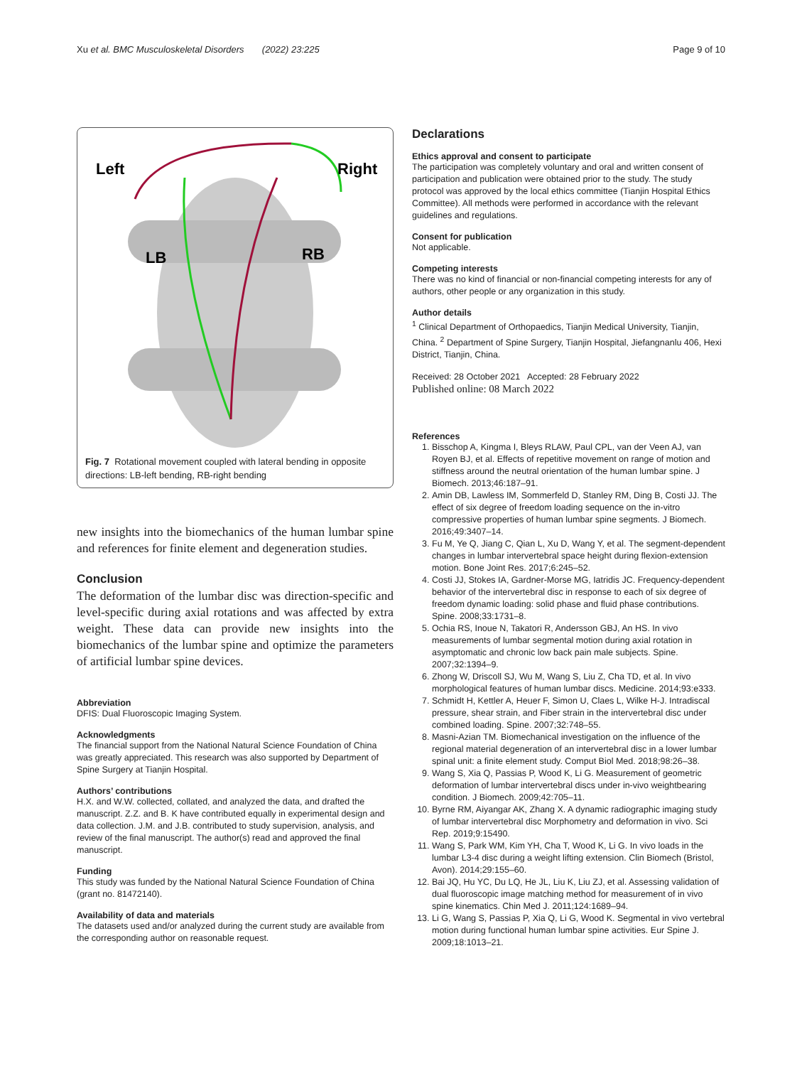Xu et al. BMC Musculoskeletal Disorders (2022) 23:225 Page 9 of 10
Left
Right
LB
RB
Fig. 7 Rotational movement coupled with lateral bending in opposite directions: LB-left bending, RB-right bending
new insights into the biomechanics of the human lumbar spine and references for finite element and degeneration studies.
Conclusion
The deformation of the lumbar disc was direction-specific and level-specific during axial rotations and was affected by extra weight. These data can provide new insights into the biomechanics of the lumbar spine and optimize the parameters of artificial lumbar spine devices.
Abbreviation
DFIS: Dual Fluoroscopic Imaging System.
Acknowledgments
The financial support from the National Natural Science Foundation of China was greatly appreciated. This research was also supported by Department of Spine Surgery at Tianjin Hospital.
Authors’ contributions
H.X. and W.W. collected, collated, and analyzed the data, and drafted the manuscript. Z.Z. and B. K have contributed equally in experimental design and data collection. J.M. and J.B. contributed to study supervision, analysis, and review of the final manuscript. The author(s) read and approved the final manuscript.
Funding
This study was funded by the National Natural Science Foundation of China (grant no. 81472140).
Availability of data and materials
The datasets used and/or analyzed during the current study are available from the corresponding author on reasonable request.
Declarations
Ethics approval and consent to participate
The participation was completely voluntary and oral and written consent of participation and publication were obtained prior to the study. The study protocol was approved by the local ethics committee (Tianjin Hospital Ethics Committee). All methods were performed in accordance with the relevant guidelines and regulations.
Consent for publication
Not applicable.
Competing interests
There was no kind of financial or non-financial competing interests for any of authors, other people or any organization in this study.
Author details
<sup>1</sup> Clinical Department of Orthopaedics, Tianjin Medical University, Tianjin, China. <sup>2</sup> Department of Spine Surgery, Tianjin Hospital, Jiefangnanlu 406, Hexi District, Tianjin, China.
Received: 28 October 2021 Accepted: 28 February 2022
Published online: 08 March 2022
References
1. Bisschop A, Kingma I, Bleys RLAW, Paul CPL, van der Veen AJ, van Royen BJ, et al. Effects of repetitive movement on range of motion and stiffness around the neutral orientation of the human lumbar spine. J Biomech. 2013;46:187–91.
2. Amin DB, Lawless IM, Sommerfeld D, Stanley RM, Ding B, Costi JJ. The effect of six degree of freedom loading sequence on the in-vitro compressive properties of human lumbar spine segments. J Biomech. 2016;49:3407–14.
3. Fu M, Ye Q, Jiang C, Qian L, Xu D, Wang Y, et al. The segment-dependent changes in lumbar intervertebral space height during flexion-extension motion. Bone Joint Res. 2017;6:245–52.
4. Costi JJ, Stokes IA, Gardner-Morse MG, Iatridis JC. Frequency-dependent behavior of the intervertebral disc in response to each of six degree of freedom dynamic loading: solid phase and fluid phase contributions. Spine. 2008;33:1731–8.
5. Ochia RS, Inoue N, Takatori R, Andersson GBJ, An HS. In vivo measurements of lumbar segmental motion during axial rotation in asymptomatic and chronic low back pain male subjects. Spine. 2007;32:1394–9.
6. Zhong W, Driscoll SJ, Wu M, Wang S, Liu Z, Cha TD, et al. In vivo morphological features of human lumbar discs. Medicine. 2014;93:e333.
7. Schmidt H, Kettler A, Heuer F, Simon U, Claes L, Wilke H-J. Intradiscal pressure, shear strain, and Fiber strain in the intervertebral disc under combined loading. Spine. 2007;32:748–55.
8. Masni-Azian TM. Biomechanical investigation on the influence of the regional material degeneration of an intervertebral disc in a lower lumbar spinal unit: a finite element study. Comput Biol Med. 2018;98:26–38.
9. Wang S, Xia Q, Passias P, Wood K, Li G. Measurement of geometric deformation of lumbar intervertebral discs under in-vivo weightbearing condition. J Biomech. 2009;42:705–11.
10. Byrne RM, Aiyangar AK, Zhang X. A dynamic radiographic imaging study of lumbar intervertebral disc Morphometry and deformation in vivo. Sci Rep. 2019;9:15490.
11. Wang S, Park WM, Kim YH, Cha T, Wood K, Li G. In vivo loads in the lumbar L3-4 disc during a weight lifting extension. Clin Biomech (Bristol, Avon). 2014;29:155–60.
12. Bai JQ, Hu YC, Du LQ, He JL, Liu K, Liu ZJ, et al. Assessing validation of dual fluoroscopic image matching method for measurement of in vivo spine kinematics. Chin Med J. 2011;124:1689–94.
13. Li G, Wang S, Passias P, Xia Q, Li G, Wood K. Segmental in vivo vertebral motion during functional human lumbar spine activities. Eur Spine J. 2009;18:1013–21.